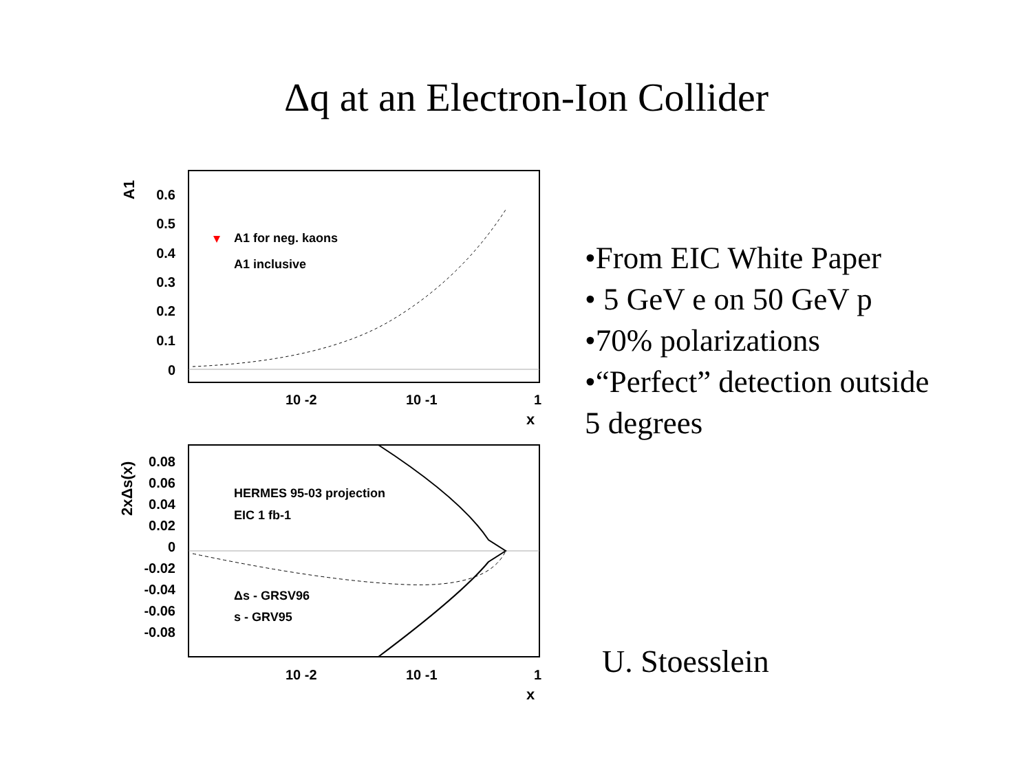Δq at an Electron-Ion Collider
A1
0.6
0.5
0.4
0.3
0.2
0.1
0
A1 for neg. kaons
A1 inclusive
10 -2
10 -1
1
x
2xΔs(x)
0.08
0.06
0.04
0.02
0
-0.02
-0.04
-0.06
-0.08
HERMES 95-03 projection
EIC 1 fb-1
Δs - GRSV96
s - GRV95
10 -2
10 -1
1
x
•From EIC White Paper
• 5 GeV e on 50 GeV p
•70% polarizations
•“Perfect” detection outside
5 degrees
U. Stoesslein